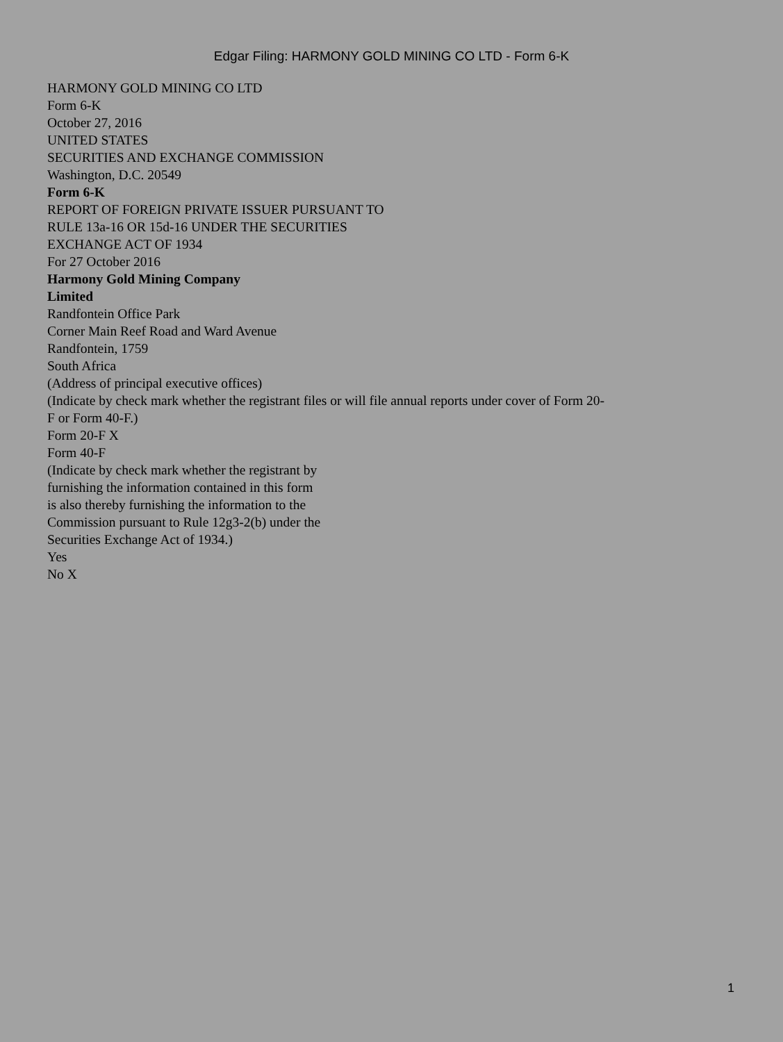Edgar Filing: HARMONY GOLD MINING CO LTD - Form 6-K
HARMONY GOLD MINING CO LTD
Form 6-K
October 27, 2016
UNITED STATES
SECURITIES AND EXCHANGE COMMISSION
Washington, D.C. 20549
Form 6-K
REPORT OF FOREIGN PRIVATE ISSUER PURSUANT TO
RULE 13a-16 OR 15d-16 UNDER THE SECURITIES
EXCHANGE ACT OF 1934
For 27 October 2016
Harmony Gold Mining Company
Limited
Randfontein Office Park
Corner Main Reef Road and Ward Avenue
Randfontein, 1759
South Africa
(Address of principal executive offices)
(Indicate by check mark whether the registrant files or will file annual reports under cover of Form 20-
F or Form 40-F.)
Form 20-F X
Form 40-F
(Indicate by check mark whether the registrant by
furnishing the information contained in this form
is also thereby furnishing the information to the
Commission pursuant to Rule 12g3-2(b) under the
Securities Exchange Act of 1934.)
Yes
No X
1